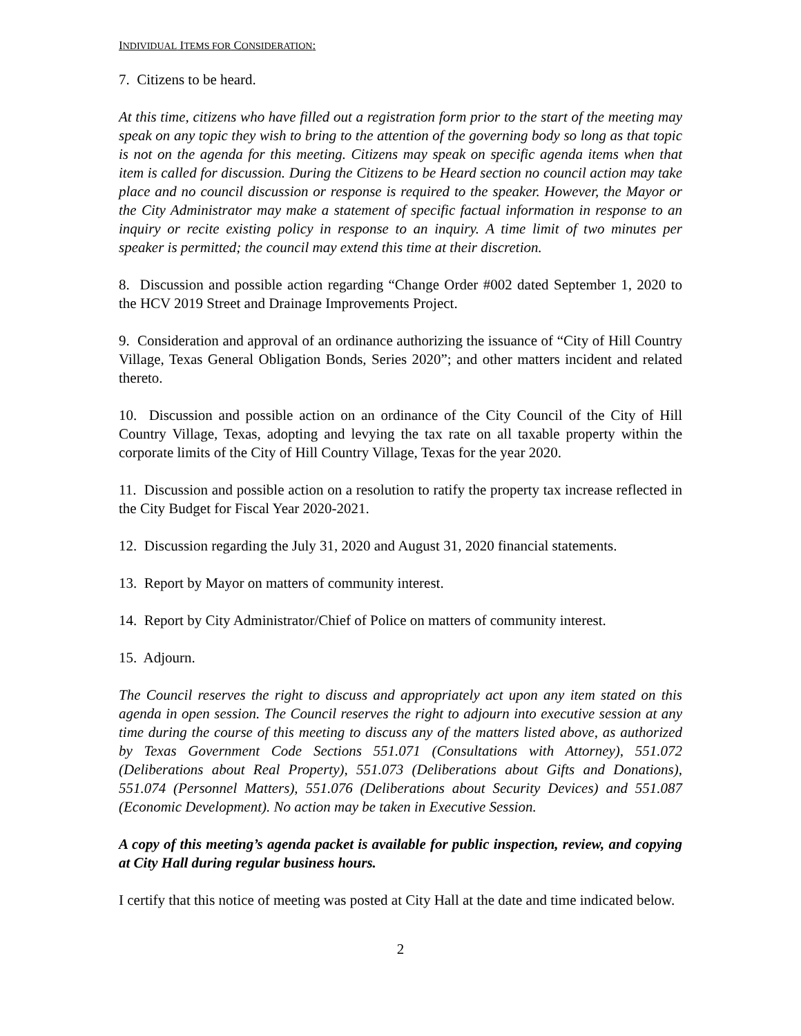INDIVIDUAL ITEMS FOR CONSIDERATION:
7. Citizens to be heard.
At this time, citizens who have filled out a registration form prior to the start of the meeting may speak on any topic they wish to bring to the attention of the governing body so long as that topic is not on the agenda for this meeting. Citizens may speak on specific agenda items when that item is called for discussion. During the Citizens to be Heard section no council action may take place and no council discussion or response is required to the speaker. However, the Mayor or the City Administrator may make a statement of specific factual information in response to an inquiry or recite existing policy in response to an inquiry. A time limit of two minutes per speaker is permitted; the council may extend this time at their discretion.
8. Discussion and possible action regarding “Change Order #002 dated September 1, 2020 to the HCV 2019 Street and Drainage Improvements Project.
9. Consideration and approval of an ordinance authorizing the issuance of “City of Hill Country Village, Texas General Obligation Bonds, Series 2020”; and other matters incident and related thereto.
10. Discussion and possible action on an ordinance of the City Council of the City of Hill Country Village, Texas, adopting and levying the tax rate on all taxable property within the corporate limits of the City of Hill Country Village, Texas for the year 2020.
11. Discussion and possible action on a resolution to ratify the property tax increase reflected in the City Budget for Fiscal Year 2020-2021.
12. Discussion regarding the July 31, 2020 and August 31, 2020 financial statements.
13. Report by Mayor on matters of community interest.
14. Report by City Administrator/Chief of Police on matters of community interest.
15. Adjourn.
The Council reserves the right to discuss and appropriately act upon any item stated on this agenda in open session. The Council reserves the right to adjourn into executive session at any time during the course of this meeting to discuss any of the matters listed above, as authorized by Texas Government Code Sections 551.071 (Consultations with Attorney), 551.072 (Deliberations about Real Property), 551.073 (Deliberations about Gifts and Donations), 551.074 (Personnel Matters), 551.076 (Deliberations about Security Devices) and 551.087 (Economic Development). No action may be taken in Executive Session.
A copy of this meeting’s agenda packet is available for public inspection, review, and copying at City Hall during regular business hours.
I certify that this notice of meeting was posted at City Hall at the date and time indicated below.
2